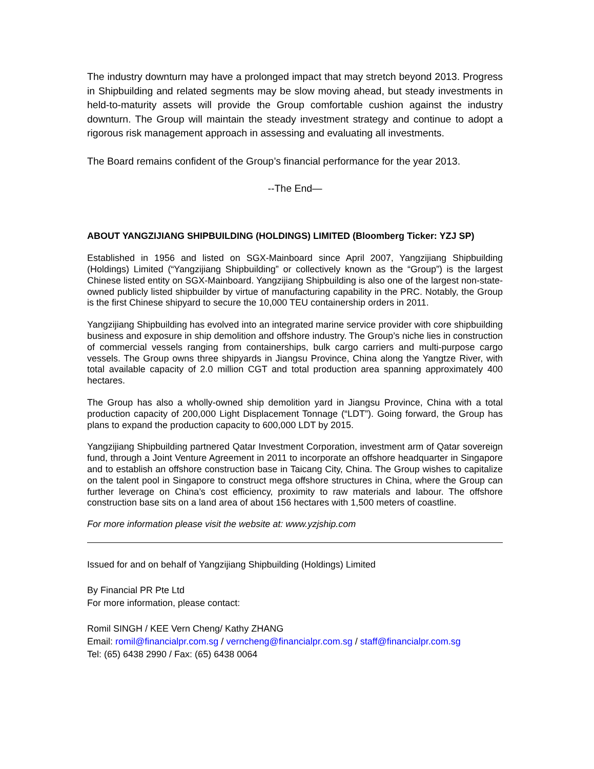The industry downturn may have a prolonged impact that may stretch beyond 2013. Progress in Shipbuilding and related segments may be slow moving ahead, but steady investments in held-to-maturity assets will provide the Group comfortable cushion against the industry downturn. The Group will maintain the steady investment strategy and continue to adopt a rigorous risk management approach in assessing and evaluating all investments.
The Board remains confident of the Group’s financial performance for the year 2013.
--The End—
ABOUT YANGZIJIANG SHIPBUILDING (HOLDINGS) LIMITED (Bloomberg Ticker: YZJ SP)
Established in 1956 and listed on SGX-Mainboard since April 2007, Yangzijiang Shipbuilding (Holdings) Limited (“Yangzijiang Shipbuilding” or collectively known as the “Group”) is the largest Chinese listed entity on SGX-Mainboard. Yangzijiang Shipbuilding is also one of the largest non-state-owned publicly listed shipbuilder by virtue of manufacturing capability in the PRC. Notably, the Group is the first Chinese shipyard to secure the 10,000 TEU containership orders in 2011.
Yangzijiang Shipbuilding has evolved into an integrated marine service provider with core shipbuilding business and exposure in ship demolition and offshore industry. The Group’s niche lies in construction of commercial vessels ranging from containerships, bulk cargo carriers and multi-purpose cargo vessels. The Group owns three shipyards in Jiangsu Province, China along the Yangtze River, with total available capacity of 2.0 million CGT and total production area spanning approximately 400 hectares.
The Group has also a wholly-owned ship demolition yard in Jiangsu Province, China with a total production capacity of 200,000 Light Displacement Tonnage (“LDT”). Going forward, the Group has plans to expand the production capacity to 600,000 LDT by 2015.
Yangzijiang Shipbuilding partnered Qatar Investment Corporation, investment arm of Qatar sovereign fund, through a Joint Venture Agreement in 2011 to incorporate an offshore headquarter in Singapore and to establish an offshore construction base in Taicang City, China. The Group wishes to capitalize on the talent pool in Singapore to construct mega offshore structures in China, where the Group can further leverage on China’s cost efficiency, proximity to raw materials and labour. The offshore construction base sits on a land area of about 156 hectares with 1,500 meters of coastline.
For more information please visit the website at: www.yzjship.com
Issued for and on behalf of Yangzijiang Shipbuilding (Holdings) Limited
By Financial PR Pte Ltd
For more information, please contact:
Romil SINGH / KEE Vern Cheng/ Kathy ZHANG
Email: romil@financialpr.com.sg / verncheng@financialpr.com.sg / staff@financialpr.com.sg
Tel: (65) 6438 2990 / Fax: (65) 6438 0064